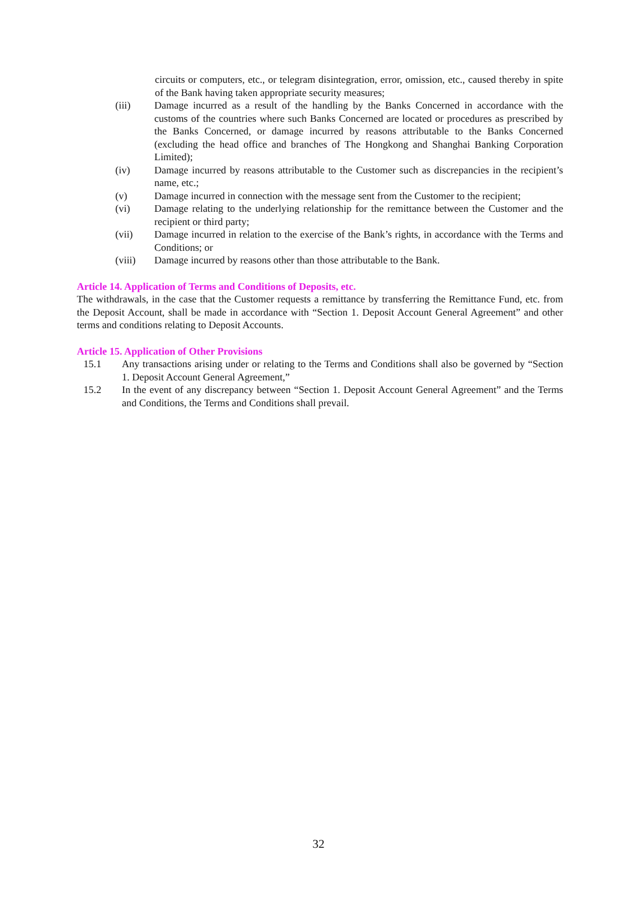circuits or computers, etc., or telegram disintegration, error, omission, etc., caused thereby in spite of the Bank having taken appropriate security measures;
(iii) Damage incurred as a result of the handling by the Banks Concerned in accordance with the customs of the countries where such Banks Concerned are located or procedures as prescribed by the Banks Concerned, or damage incurred by reasons attributable to the Banks Concerned (excluding the head office and branches of The Hongkong and Shanghai Banking Corporation Limited);
(iv) Damage incurred by reasons attributable to the Customer such as discrepancies in the recipient’s name, etc.;
(v) Damage incurred in connection with the message sent from the Customer to the recipient;
(vi) Damage relating to the underlying relationship for the remittance between the Customer and the recipient or third party;
(vii) Damage incurred in relation to the exercise of the Bank’s rights, in accordance with the Terms and Conditions; or
(viii) Damage incurred by reasons other than those attributable to the Bank.
Article 14. Application of Terms and Conditions of Deposits, etc.
The withdrawals, in the case that the Customer requests a remittance by transferring the Remittance Fund, etc. from the Deposit Account, shall be made in accordance with “Section 1. Deposit Account General Agreement” and other terms and conditions relating to Deposit Accounts.
Article 15. Application of Other Provisions
15.1 Any transactions arising under or relating to the Terms and Conditions shall also be governed by “Section 1. Deposit Account General Agreement,”
15.2 In the event of any discrepancy between “Section 1. Deposit Account General Agreement” and the Terms and Conditions, the Terms and Conditions shall prevail.
32